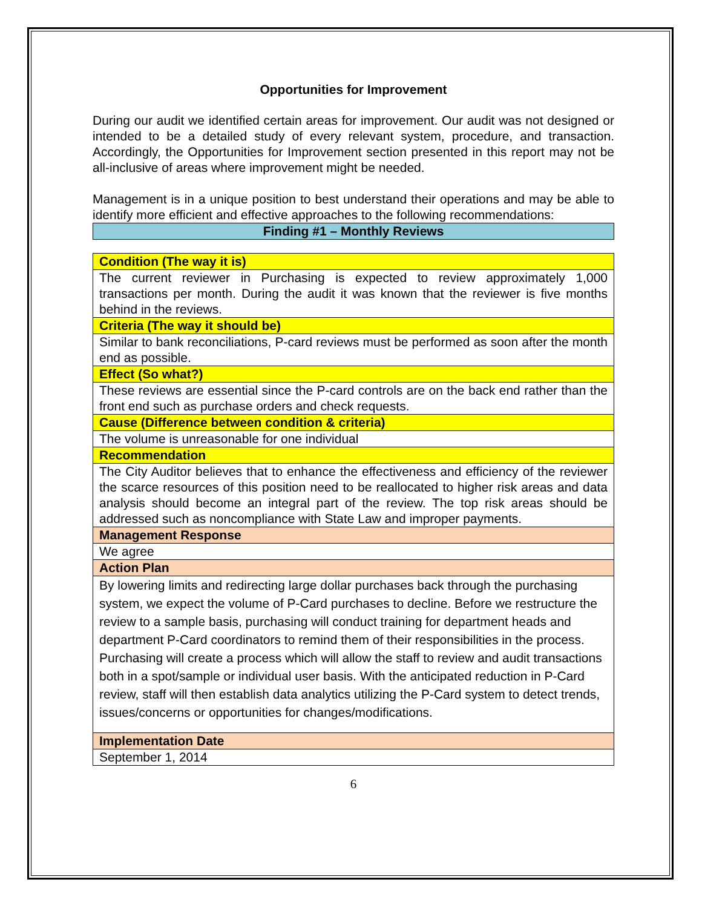Opportunities for Improvement
During our audit we identified certain areas for improvement. Our audit was not designed or intended to be a detailed study of every relevant system, procedure, and transaction. Accordingly, the Opportunities for Improvement section presented in this report may not be all-inclusive of areas where improvement might be needed.
Management is in a unique position to best understand their operations and may be able to identify more efficient and effective approaches to the following recommendations:
| Finding #1 – Monthly Reviews |
| Condition (The way it is) |
| The current reviewer in Purchasing is expected to review approximately 1,000 transactions per month. During the audit it was known that the reviewer is five months behind in the reviews. |
| Criteria (The way it should be) |
| Similar to bank reconciliations, P-card reviews must be performed as soon after the month end as possible. |
| Effect (So what?) |
| These reviews are essential since the P-card controls are on the back end rather than the front end such as purchase orders and check requests. |
| Cause (Difference between condition & criteria) |
| The volume is unreasonable for one individual |
| Recommendation |
| The City Auditor believes that to enhance the effectiveness and efficiency of the reviewer the scarce resources of this position need to be reallocated to higher risk areas and data analysis should become an integral part of the review. The top risk areas should be addressed such as noncompliance with State Law and improper payments. |
| Management Response |
| We agree |
| Action Plan |
| By lowering limits and redirecting large dollar purchases back through the purchasing system, we expect the volume of P-Card purchases to decline. Before we restructure the review to a sample basis, purchasing will conduct training for department heads and department P-Card coordinators to remind them of their responsibilities in the process. Purchasing will create a process which will allow the staff to review and audit transactions both in a spot/sample or individual user basis. With the anticipated reduction in P-Card review, staff will then establish data analytics utilizing the P-Card system to detect trends, issues/concerns or opportunities for changes/modifications. |
| Implementation Date |
| September 1, 2014 |
6